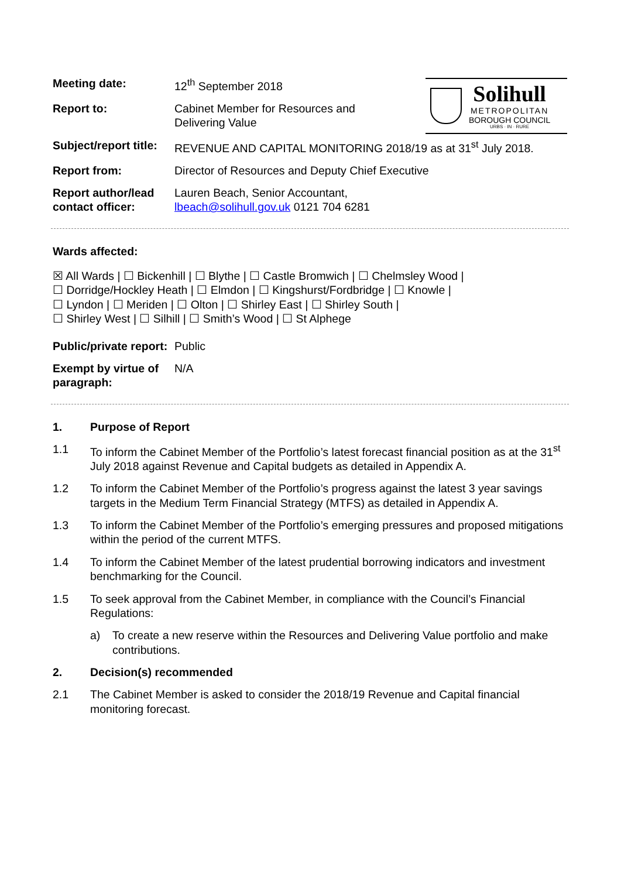Solihull
METROPOLITAN
BOROUGH COUNCIL
URBS · IN · RURE
| Meeting date: | 12<sup>th</sup> September 2018 |
| Report to: | Cabinet Member for Resources and Delivering Value |
| Subject/report title: | REVENUE AND CAPITAL MONITORING 2018/19 as at 31<sup>st</sup> July 2018. |
| Report from: | Director of Resources and Deputy Chief Executive |
| Report author/lead contact officer: | Lauren Beach, Senior Accountant, lbeach@solihull.gov.uk 0121 704 6281 |
Wards affected:
☒ All Wards | ☐ Bickenhill | ☐ Blythe | ☐ Castle Bromwich | ☐ Chelmsley Wood |
☐ Dorridge/Hockley Heath | ☐ Elmdon | ☐ Kingshurst/Fordbridge | ☐ Knowle |
☐ Lyndon | ☐ Meriden | ☐ Olton | ☐ Shirley East | ☐ Shirley South |
☐ Shirley West | ☐ Silhill | ☐ Smith’s Wood | ☐ St Alphege
| Public/private report: | Public |
| Exempt by virtue of paragraph: | N/A |
1. Purpose of Report
1.1 To inform the Cabinet Member of the Portfolio’s latest forecast financial position as at the 31<sup>st</sup> July 2018 against Revenue and Capital budgets as detailed in Appendix A.
1.2 To inform the Cabinet Member of the Portfolio’s progress against the latest 3 year savings targets in the Medium Term Financial Strategy (MTFS) as detailed in Appendix A.
1.3 To inform the Cabinet Member of the Portfolio’s emerging pressures and proposed mitigations within the period of the current MTFS.
1.4 To inform the Cabinet Member of the latest prudential borrowing indicators and investment benchmarking for the Council.
1.5 To seek approval from the Cabinet Member, in compliance with the Council’s Financial Regulations:
a) To create a new reserve within the Resources and Delivering Value portfolio and make contributions.
2. Decision(s) recommended
2.1 The Cabinet Member is asked to consider the 2018/19 Revenue and Capital financial monitoring forecast.